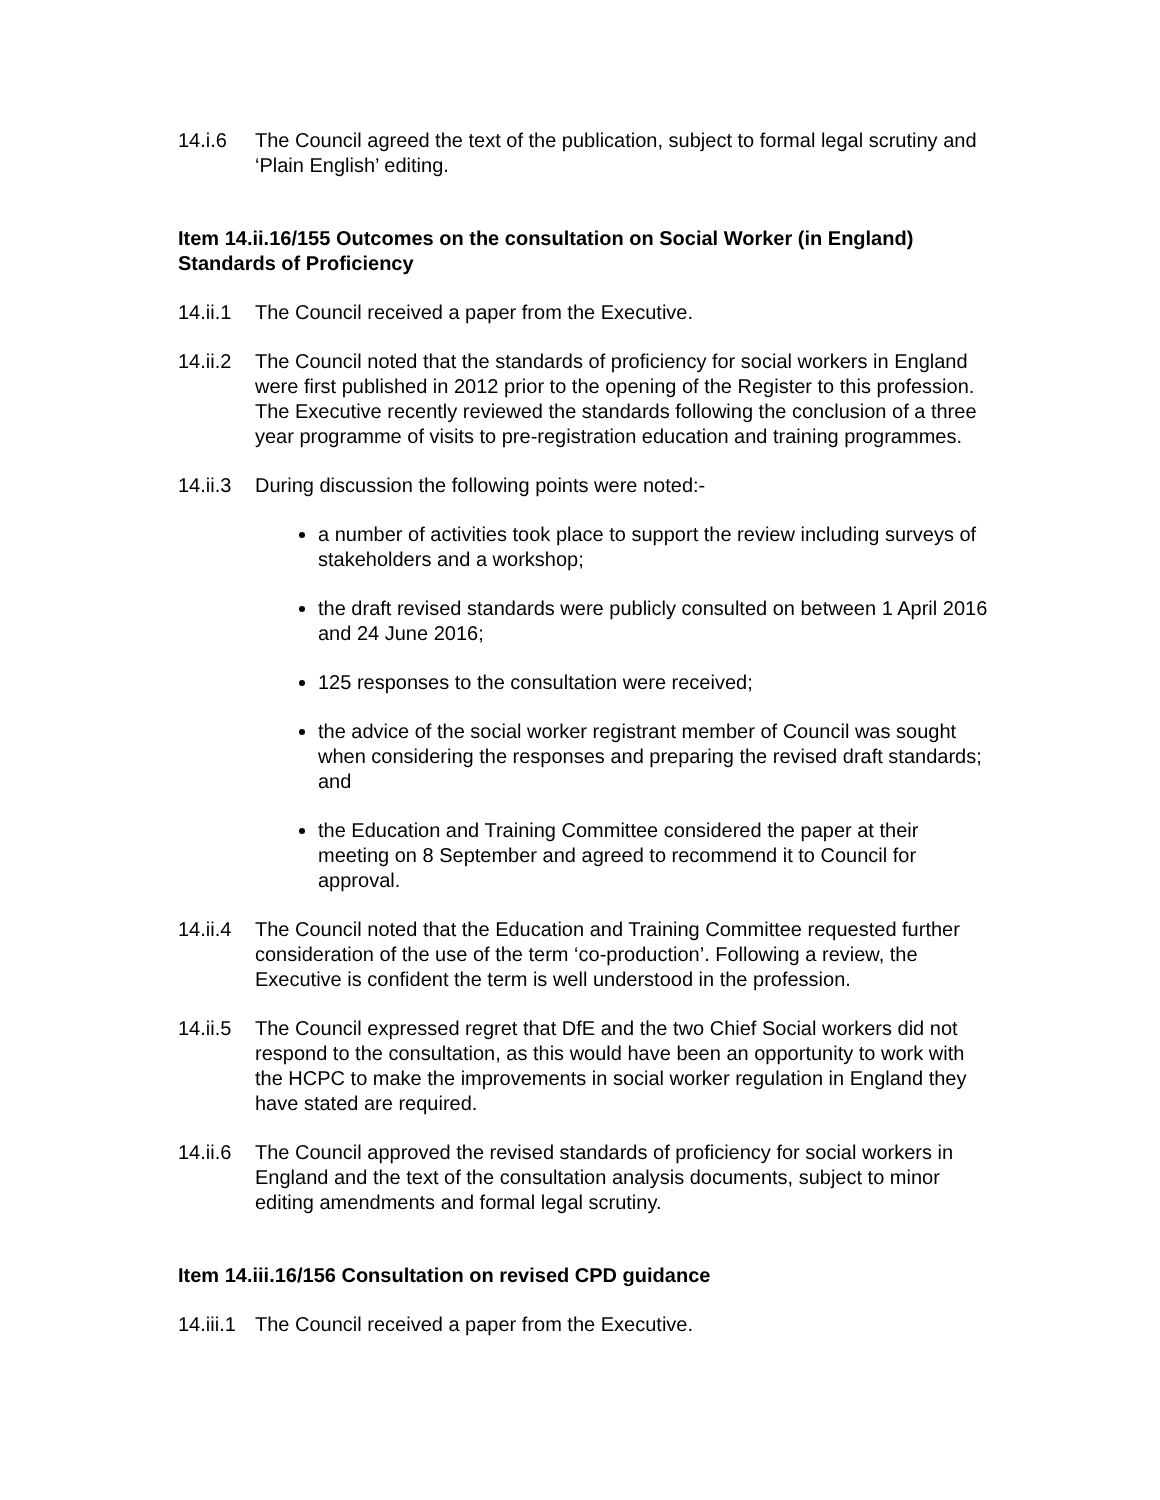14.i.6 The Council agreed the text of the publication, subject to formal legal scrutiny and ‘Plain English’ editing.
Item 14.ii.16/155 Outcomes on the consultation on Social Worker (in England) Standards of Proficiency
14.ii.1
The Council received a paper from the Executive.
14.ii.2
The Council noted that the standards of proficiency for social workers in England were first published in 2012 prior to the opening of the Register to this profession. The Executive recently reviewed the standards following the conclusion of a three year programme of visits to pre-registration education and training programmes.
14.ii.3
During discussion the following points were noted:-
a number of activities took place to support the review including surveys of stakeholders and a workshop;
the draft revised standards were publicly consulted on between 1 April 2016 and 24 June 2016;
125 responses to the consultation were received;
the advice of the social worker registrant member of Council was sought when considering the responses and preparing the revised draft standards; and
the Education and Training Committee considered the paper at their meeting on 8 September and agreed to recommend it to Council for approval.
14.ii.4
The Council noted that the Education and Training Committee requested further consideration of the use of the term ‘co-production’. Following a review, the Executive is confident the term is well understood in the profession.
14.ii.5
The Council expressed regret that DfE and the two Chief Social workers did not respond to the consultation, as this would have been an opportunity to work with the HCPC to make the improvements in social worker regulation in England they have stated are required.
14.ii.6
The Council approved the revised standards of proficiency for social workers in England and the text of the consultation analysis documents, subject to minor editing amendments and formal legal scrutiny.
Item 14.iii.16/156 Consultation on revised CPD guidance
14.iii.1
The Council received a paper from the Executive.